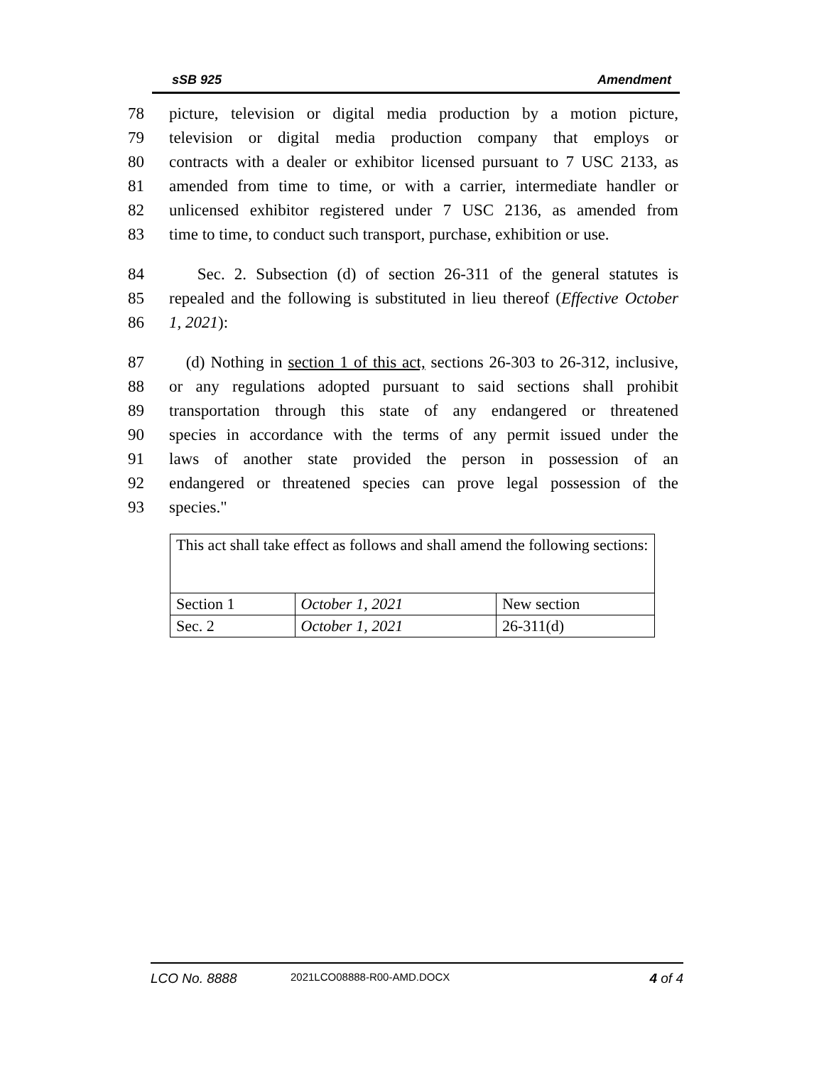sSB 925 Amendment
78 picture, television or digital media production by a motion picture,
79 television or digital media production company that employs or
80 contracts with a dealer or exhibitor licensed pursuant to 7 USC 2133, as
81 amended from time to time, or with a carrier, intermediate handler or
82 unlicensed exhibitor registered under 7 USC 2136, as amended from
83 time to time, to conduct such transport, purchase, exhibition or use.
84 Sec. 2. Subsection (d) of section 26-311 of the general statutes is
85 repealed and the following is substituted in lieu thereof (Effective October
86 1, 2021):
87 (d) Nothing in section 1 of this act, sections 26-303 to 26-312, inclusive,
88 or any regulations adopted pursuant to said sections shall prohibit
89 transportation through this state of any endangered or threatened
90 species in accordance with the terms of any permit issued under the
91 laws of another state provided the person in possession of an
92 endangered or threatened species can prove legal possession of the
93 species."
| This act shall take effect as follows and shall amend the following sections: | | |
| Section 1 | October 1, 2021 | New section |
| Sec. 2 | October 1, 2021 | 26-311(d) |
LCO No. 8888 2021LCO08888-R00-AMD.DOCX 4 of 4